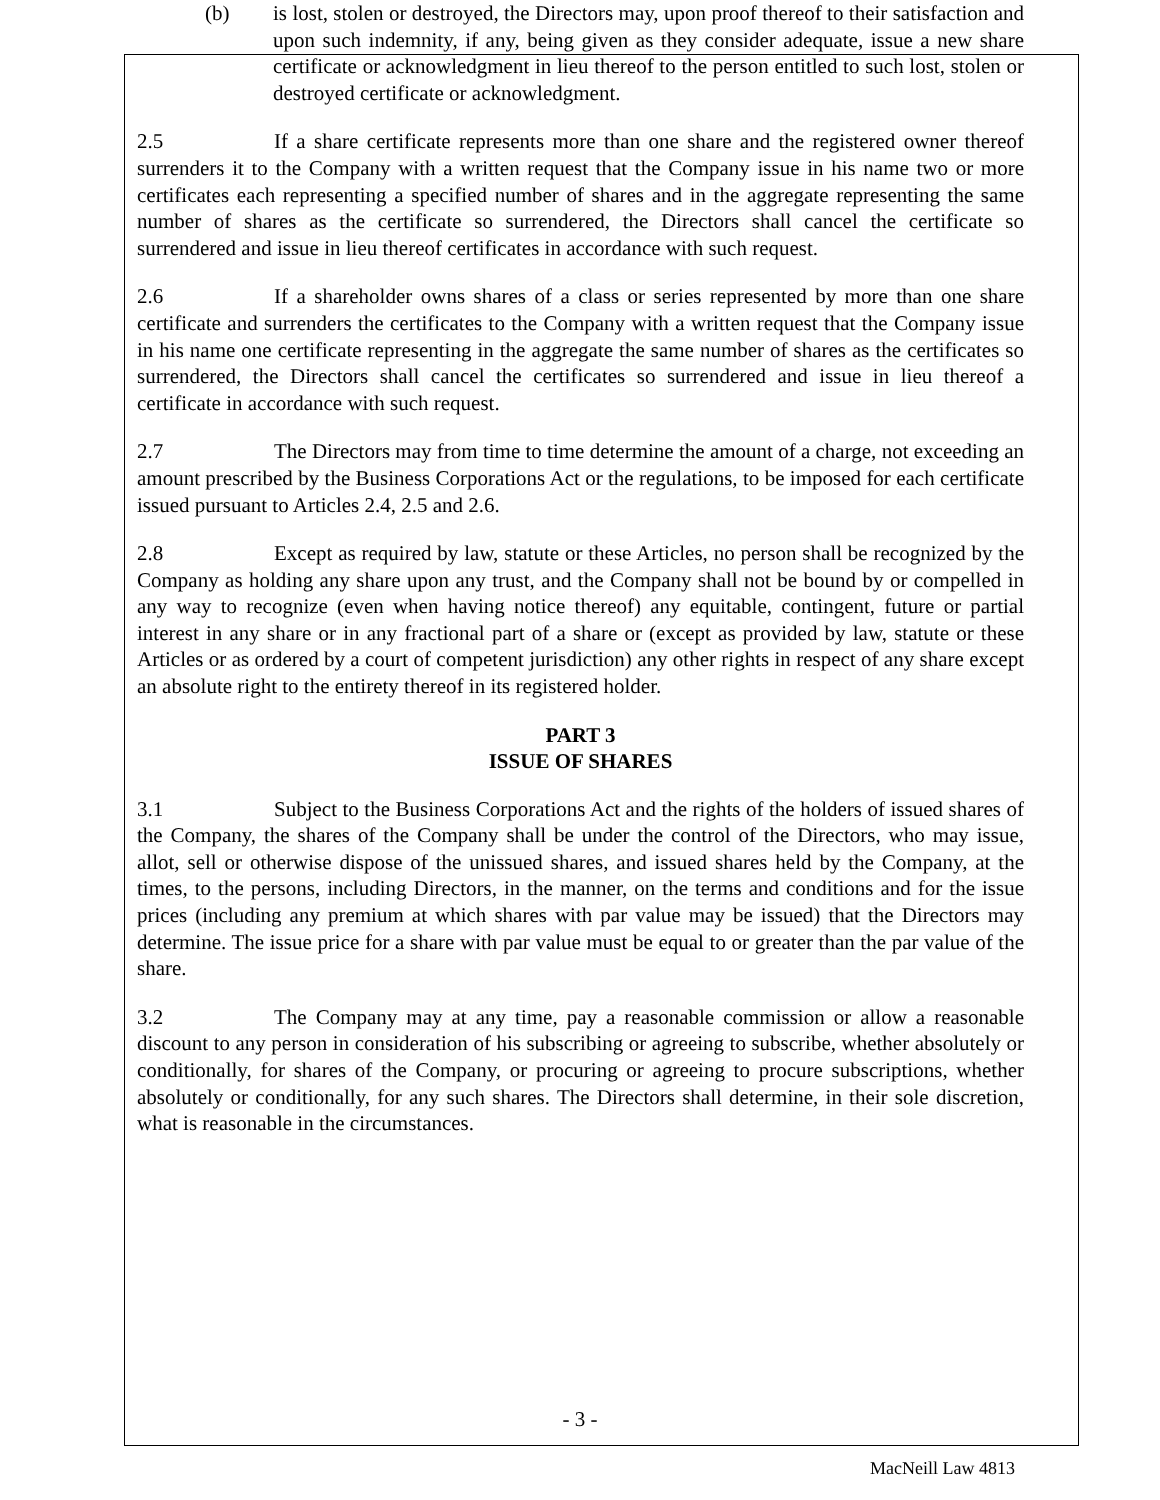(b) is lost, stolen or destroyed, the Directors may, upon proof thereof to their satisfaction and upon such indemnity, if any, being given as they consider adequate, issue a new share certificate or acknowledgment in lieu thereof to the person entitled to such lost, stolen or destroyed certificate or acknowledgment.
2.5 If a share certificate represents more than one share and the registered owner thereof surrenders it to the Company with a written request that the Company issue in his name two or more certificates each representing a specified number of shares and in the aggregate representing the same number of shares as the certificate so surrendered, the Directors shall cancel the certificate so surrendered and issue in lieu thereof certificates in accordance with such request.
2.6 If a shareholder owns shares of a class or series represented by more than one share certificate and surrenders the certificates to the Company with a written request that the Company issue in his name one certificate representing in the aggregate the same number of shares as the certificates so surrendered, the Directors shall cancel the certificates so surrendered and issue in lieu thereof a certificate in accordance with such request.
2.7 The Directors may from time to time determine the amount of a charge, not exceeding an amount prescribed by the Business Corporations Act or the regulations, to be imposed for each certificate issued pursuant to Articles 2.4, 2.5 and 2.6.
2.8 Except as required by law, statute or these Articles, no person shall be recognized by the Company as holding any share upon any trust, and the Company shall not be bound by or compelled in any way to recognize (even when having notice thereof) any equitable, contingent, future or partial interest in any share or in any fractional part of a share or (except as provided by law, statute or these Articles or as ordered by a court of competent jurisdiction) any other rights in respect of any share except an absolute right to the entirety thereof in its registered holder.
PART 3
ISSUE OF SHARES
3.1 Subject to the Business Corporations Act and the rights of the holders of issued shares of the Company, the shares of the Company shall be under the control of the Directors, who may issue, allot, sell or otherwise dispose of the unissued shares, and issued shares held by the Company, at the times, to the persons, including Directors, in the manner, on the terms and conditions and for the issue prices (including any premium at which shares with par value may be issued) that the Directors may determine. The issue price for a share with par value must be equal to or greater than the par value of the share.
3.2 The Company may at any time, pay a reasonable commission or allow a reasonable discount to any person in consideration of his subscribing or agreeing to subscribe, whether absolutely or conditionally, for shares of the Company, or procuring or agreeing to procure subscriptions, whether absolutely or conditionally, for any such shares. The Directors shall determine, in their sole discretion, what is reasonable in the circumstances.
- 3 -
MacNeill Law 4813